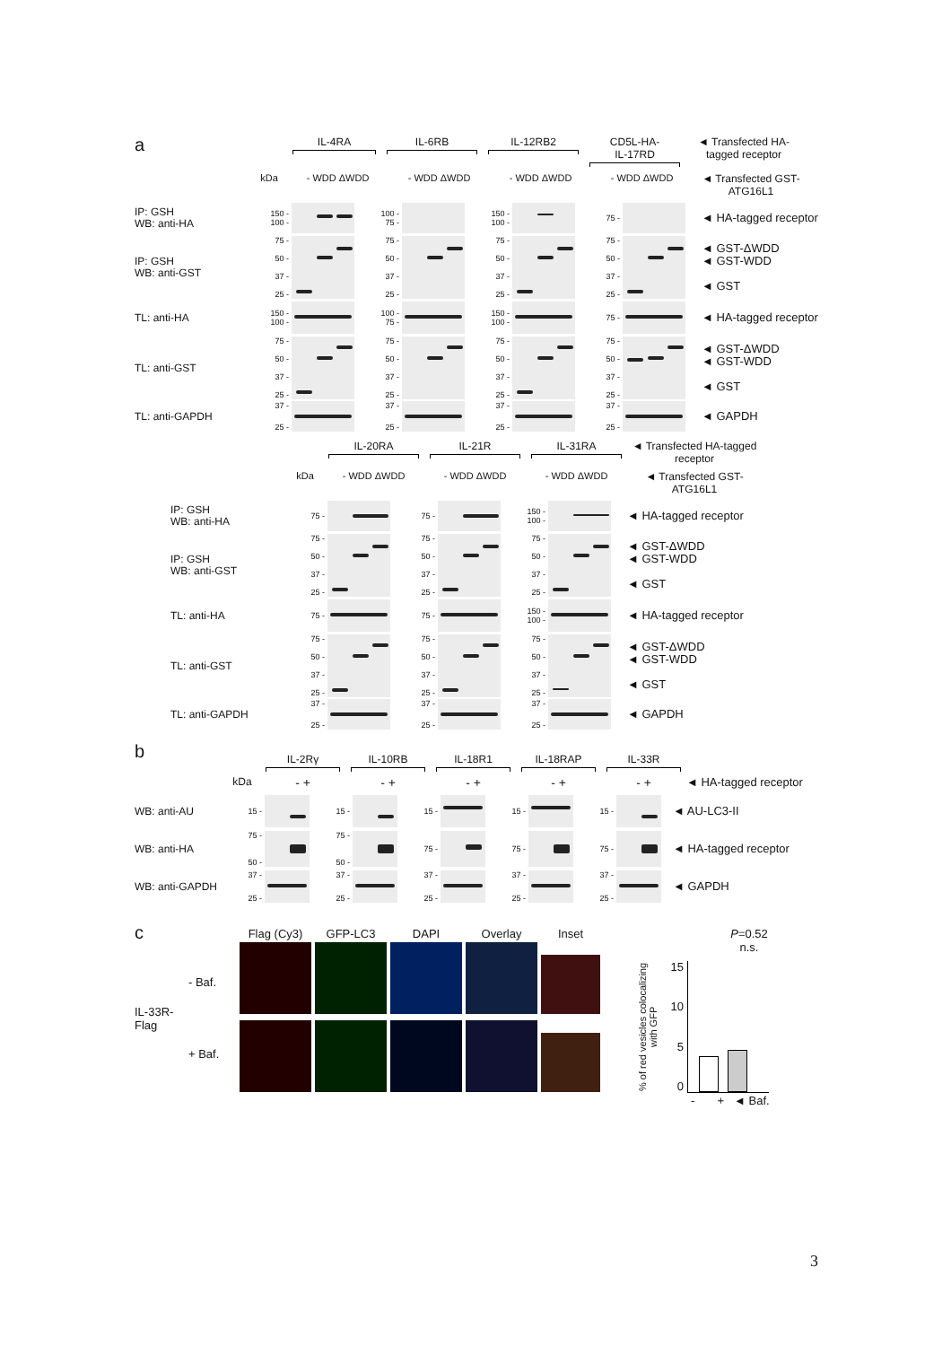a
IL-4RA IL-6RB IL-12RB2 CD5L-HA-
IL-17RD
◄ Transfected HA-tagged receptor
kDa - WDD ΔWDD - WDD ΔWDD - WDD ΔWDD - WDD ΔWDD ◄ Transfected GST-ATG16L1
IP: GSH
WB: anti-HA
150 -
100 -
100 -
75 -
150 -
100 -
75 -
◄ HA-tagged receptor
IP: GSH
WB: anti-GST
75 -
50 -
37 -
25 -
75 -
50 -
37 -
25 -
75 -
50 -
37 -
25 -
75 -
50 -
37 -
25 -
◄ GST-ΔWDD
◄ GST-WDD
◄ GST
TL: anti-HA
150 -
100 -
100 -
75 -
150 -
100 -
75 -
◄ HA-tagged receptor
TL: anti-GST
75 -
50 -
37 -
25 -
75 -
50 -
37 -
25 -
75 -
50 -
37 -
25 -
75 -
50 -
37 -
25 -
◄ GST-ΔWDD
◄ GST-WDD
◄ GST
TL: anti-GAPDH
37 -
25 -
37 -
25 -
37 -
25 -
37 -
25 -
◄ GAPDH
IL-20RA IL-21R IL-31RA ◄ Transfected HA-tagged receptor
kDa - WDD ΔWDD - WDD ΔWDD - WDD ΔWDD ◄ Transfected GST-ATG16L1
IP: GSH
WB: anti-HA
75 - 75 - 150 -
100 -
◄ HA-tagged receptor
IP: GSH
WB: anti-GST
75 -
50 -
37 -
25 -
75 -
50 -
37 -
25 -
75 -
50 -
37 -
25 -
◄ GST-ΔWDD
◄ GST-WDD
◄ GST
TL: anti-HA
75 - 75 - 150 -
100 -
◄ HA-tagged receptor
TL: anti-GST
75 -
50 -
37 -
25 -
75 -
50 -
37 -
25 -
75 -
50 -
37 -
25 -
◄ GST-ΔWDD
◄ GST-WDD
◄ GST
TL: anti-GAPDH
37 -
25 -
37 -
25 -
37 -
25 -
◄ GAPDH
b
IL-2Rγ IL-10RB IL-18R1 IL-18RAP IL-33R
kDa
- + - + - + - + - + ◄ HA-tagged receptor
WB: anti-AU
15 - 15 - 15 - 15 - 15 -
◄ AU-LC3-II
WB: anti-HA
75 -
50 -
75 -
50 -
75 - 75 - 75 -
◄ HA-tagged receptor
WB: anti-GAPDH
37 -
25 -
37 -
25 -
37 -
25 -
37 -
25 -
37 -
25 -
◄ GAPDH
c
Flag (Cy3) GFP-LC3 DAPI Overlay Inset
IL-33R-
Flag
- Baf.
+ Baf.
P=0.52
n.s.
% of red vesicles colocalizing with GFP
15
10
5
0
- + ◄ Baf.
3